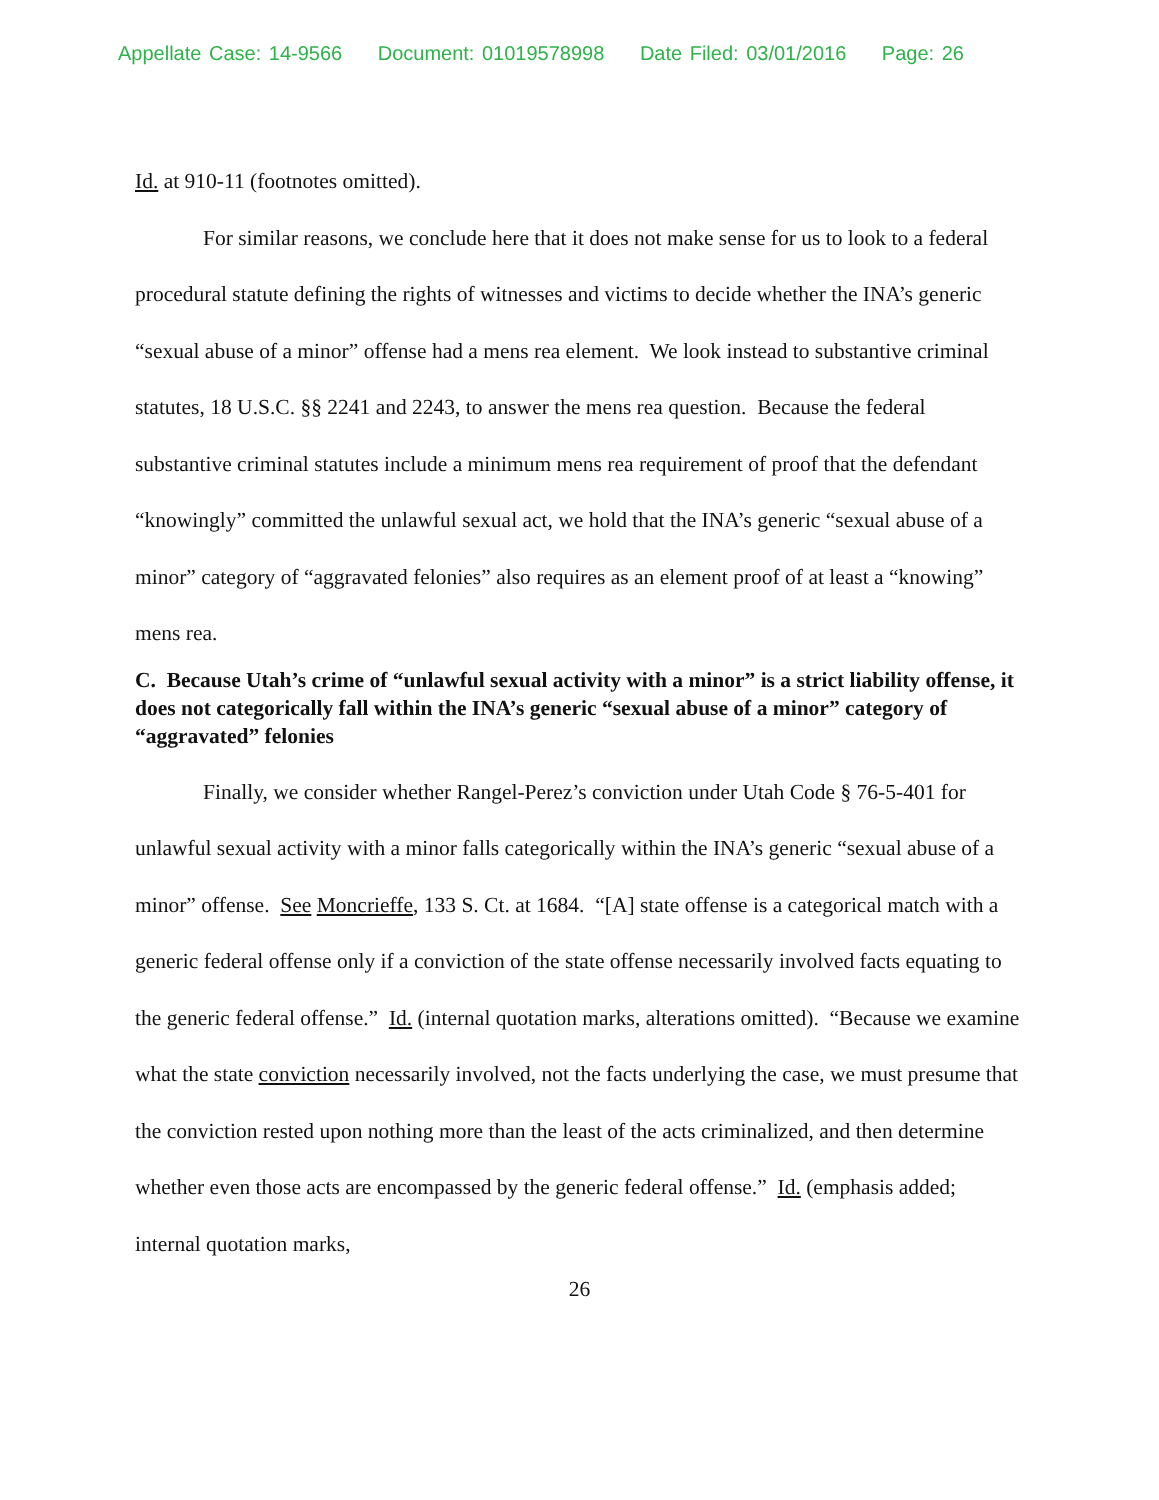Appellate Case: 14-9566 Document: 01019578998 Date Filed: 03/01/2016 Page: 26
Id. at 910-11 (footnotes omitted).
For similar reasons, we conclude here that it does not make sense for us to look to a federal procedural statute defining the rights of witnesses and victims to decide whether the INA’s generic “sexual abuse of a minor” offense had a mens rea element. We look instead to substantive criminal statutes, 18 U.S.C. §§ 2241 and 2243, to answer the mens rea question. Because the federal substantive criminal statutes include a minimum mens rea requirement of proof that the defendant “knowingly” committed the unlawful sexual act, we hold that the INA’s generic “sexual abuse of a minor” category of “aggravated felonies” also requires as an element proof of at least a “knowing” mens rea.
C. Because Utah’s crime of “unlawful sexual activity with a minor” is a strict liability offense, it does not categorically fall within the INA’s generic “sexual abuse of a minor” category of “aggravated” felonies
Finally, we consider whether Rangel-Perez’s conviction under Utah Code § 76-5-401 for unlawful sexual activity with a minor falls categorically within the INA’s generic “sexual abuse of a minor” offense. See Moncrieffe, 133 S. Ct. at 1684. “[A] state offense is a categorical match with a generic federal offense only if a conviction of the state offense necessarily involved facts equating to the generic federal offense.” Id. (internal quotation marks, alterations omitted). “Because we examine what the state conviction necessarily involved, not the facts underlying the case, we must presume that the conviction rested upon nothing more than the least of the acts criminalized, and then determine whether even those acts are encompassed by the generic federal offense.” Id. (emphasis added; internal quotation marks,
26